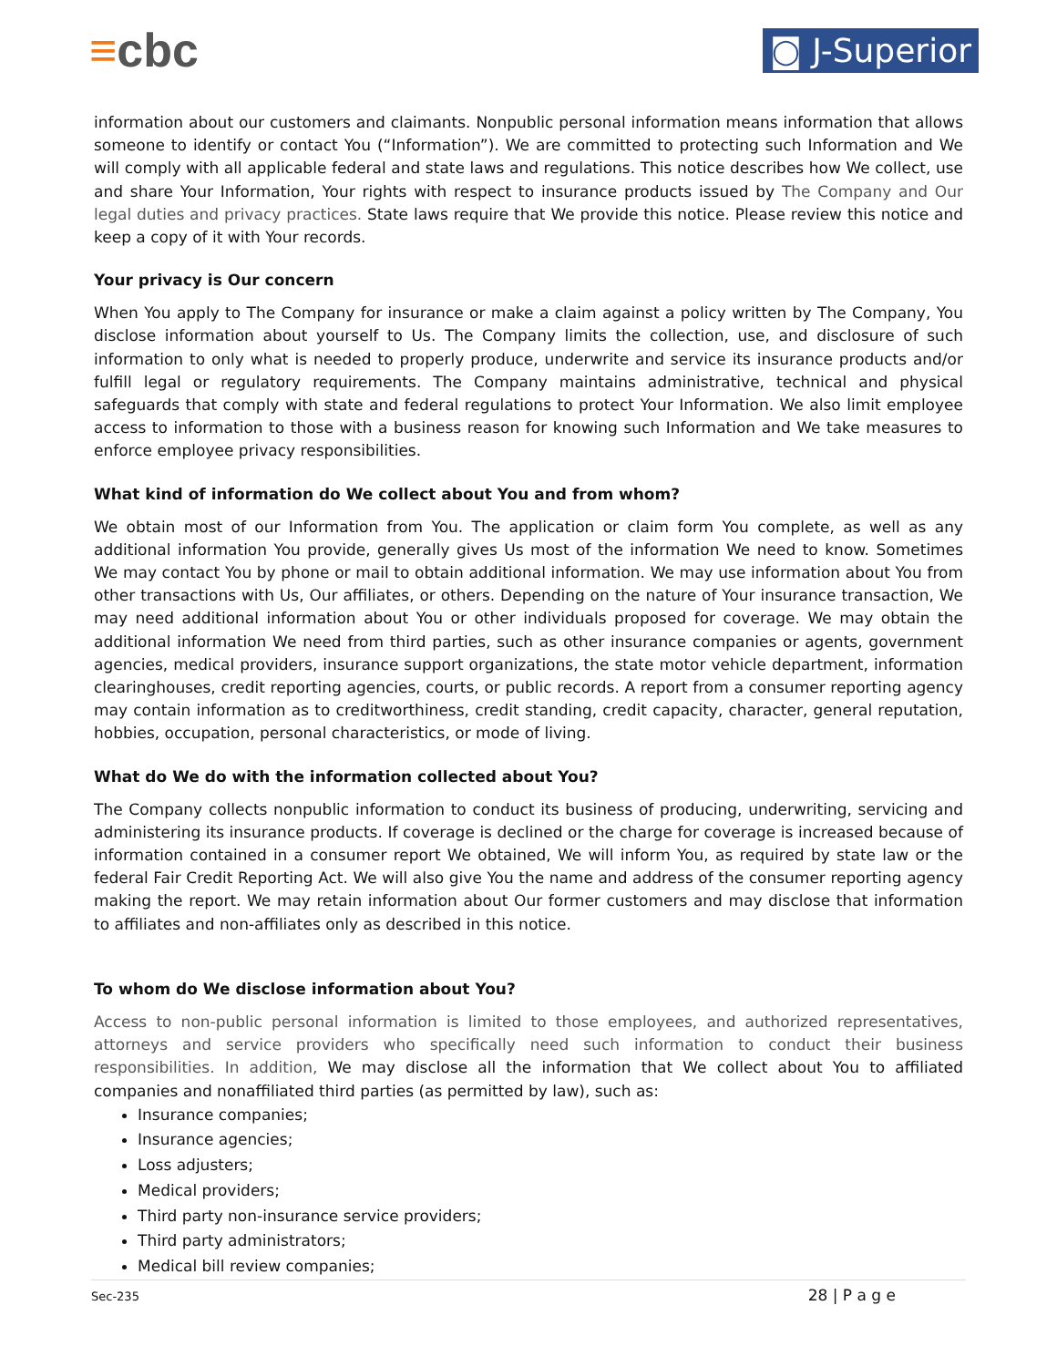≡cbc
◙ J-Superior
information about our customers and claimants. Nonpublic personal information means information that allows someone to identify or contact You (“Information”). We are committed to protecting such Information and We will comply with all applicable federal and state laws and regulations. This notice describes how We collect, use and share Your Information, Your rights with respect to insurance products issued by The Company and Our legal duties and privacy practices. State laws require that We provide this notice. Please review this notice and keep a copy of it with Your records.
Your privacy is Our concern
When You apply to The Company for insurance or make a claim against a policy written by The Company, You disclose information about yourself to Us. The Company limits the collection, use, and disclosure of such information to only what is needed to properly produce, underwrite and service its insurance products and/or fulfill legal or regulatory requirements. The Company maintains administrative, technical and physical safeguards that comply with state and federal regulations to protect Your Information. We also limit employee access to information to those with a business reason for knowing such Information and We take measures to enforce employee privacy responsibilities.
What kind of information do We collect about You and from whom?
We obtain most of our Information from You. The application or claim form You complete, as well as any additional information You provide, generally gives Us most of the information We need to know. Sometimes We may contact You by phone or mail to obtain additional information. We may use information about You from other transactions with Us, Our affiliates, or others. Depending on the nature of Your insurance transaction, We may need additional information about You or other individuals proposed for coverage. We may obtain the additional information We need from third parties, such as other insurance companies or agents, government agencies, medical providers, insurance support organizations, the state motor vehicle department, information clearinghouses, credit reporting agencies, courts, or public records. A report from a consumer reporting agency may contain information as to creditworthiness, credit standing, credit capacity, character, general reputation, hobbies, occupation, personal characteristics, or mode of living.
What do We do with the information collected about You?
The Company collects nonpublic information to conduct its business of producing, underwriting, servicing and administering its insurance products. If coverage is declined or the charge for coverage is increased because of information contained in a consumer report We obtained, We will inform You, as required by state law or the federal Fair Credit Reporting Act. We will also give You the name and address of the consumer reporting agency making the report. We may retain information about Our former customers and may disclose that information to affiliates and non-affiliates only as described in this notice.
To whom do We disclose information about You?
Access to non-public personal information is limited to those employees, and authorized representatives, attorneys and service providers who specifically need such information to conduct their business responsibilities. In addition, We may disclose all the information that We collect about You to affiliated companies and nonaffiliated third parties (as permitted by law), such as:
Insurance companies;
Insurance agencies;
Loss adjusters;
Medical providers;
Third party non-insurance service providers;
Third party administrators;
Medical bill review companies;
Sec-235 28 | P a g e